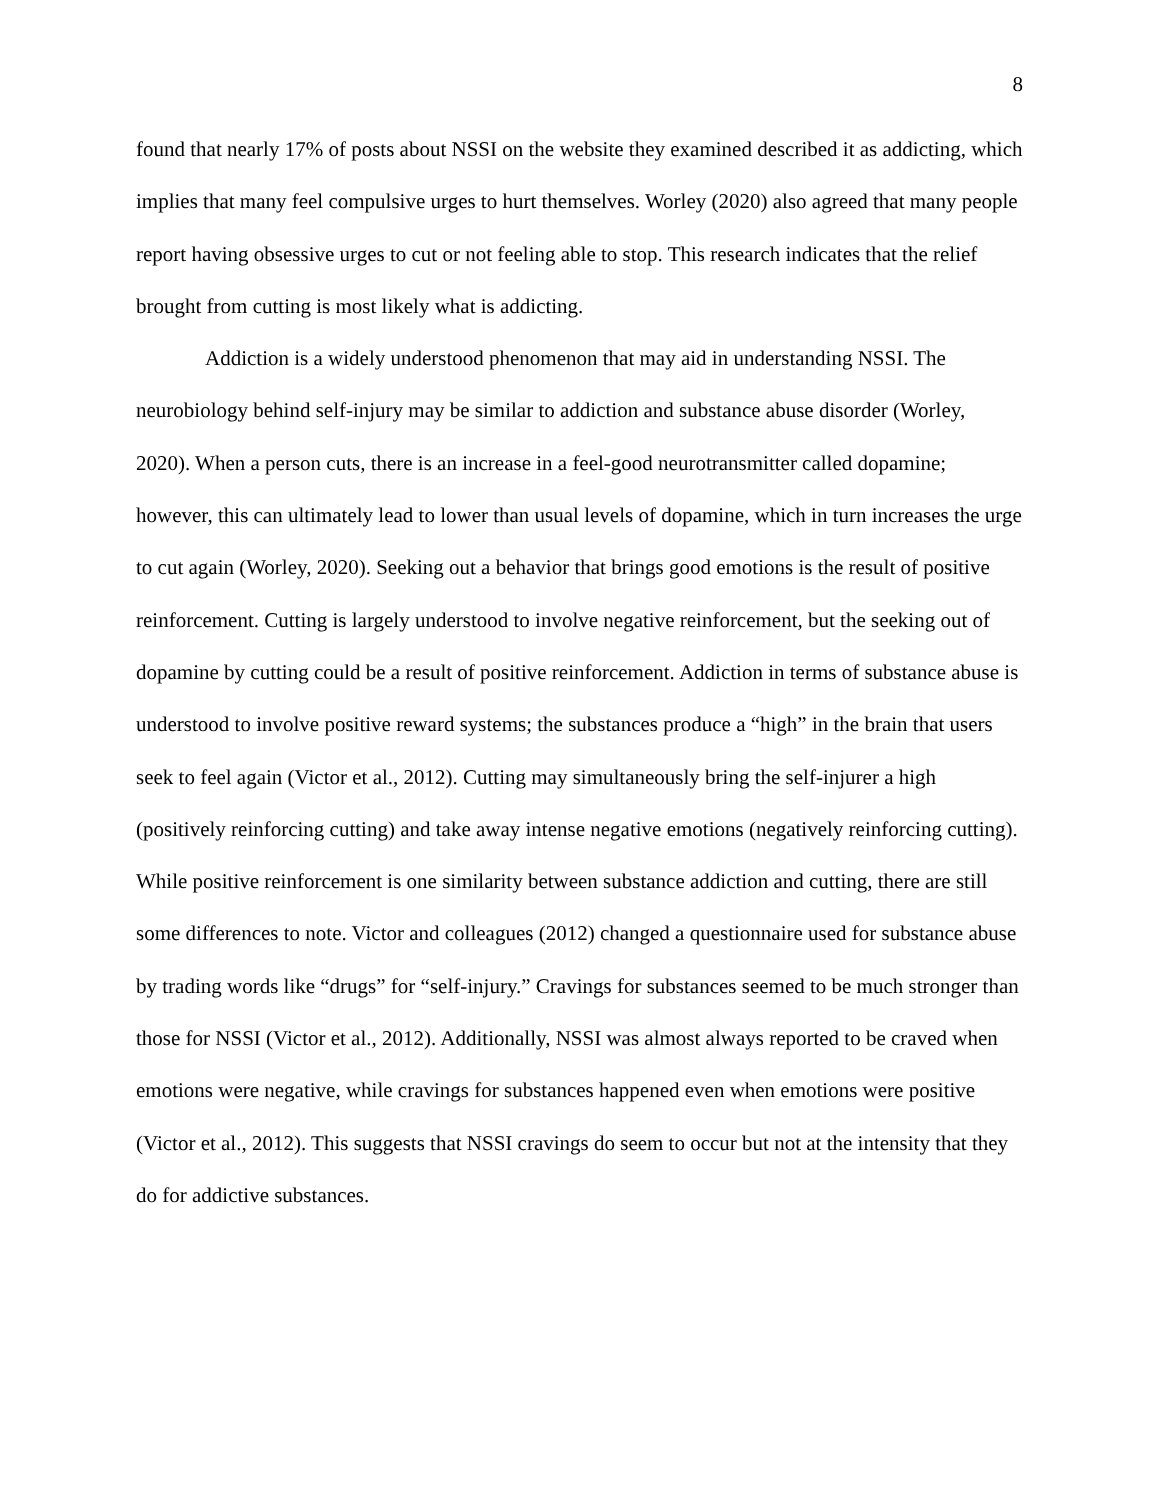8
found that nearly 17% of posts about NSSI on the website they examined described it as addicting, which implies that many feel compulsive urges to hurt themselves. Worley (2020) also agreed that many people report having obsessive urges to cut or not feeling able to stop. This research indicates that the relief brought from cutting is most likely what is addicting.
Addiction is a widely understood phenomenon that may aid in understanding NSSI. The neurobiology behind self-injury may be similar to addiction and substance abuse disorder (Worley, 2020). When a person cuts, there is an increase in a feel-good neurotransmitter called dopamine; however, this can ultimately lead to lower than usual levels of dopamine, which in turn increases the urge to cut again (Worley, 2020). Seeking out a behavior that brings good emotions is the result of positive reinforcement. Cutting is largely understood to involve negative reinforcement, but the seeking out of dopamine by cutting could be a result of positive reinforcement. Addiction in terms of substance abuse is understood to involve positive reward systems; the substances produce a “high” in the brain that users seek to feel again (Victor et al., 2012). Cutting may simultaneously bring the self-injurer a high (positively reinforcing cutting) and take away intense negative emotions (negatively reinforcing cutting). While positive reinforcement is one similarity between substance addiction and cutting, there are still some differences to note. Victor and colleagues (2012) changed a questionnaire used for substance abuse by trading words like “drugs” for “self-injury.” Cravings for substances seemed to be much stronger than those for NSSI (Victor et al., 2012). Additionally, NSSI was almost always reported to be craved when emotions were negative, while cravings for substances happened even when emotions were positive (Victor et al., 2012). This suggests that NSSI cravings do seem to occur but not at the intensity that they do for addictive substances.